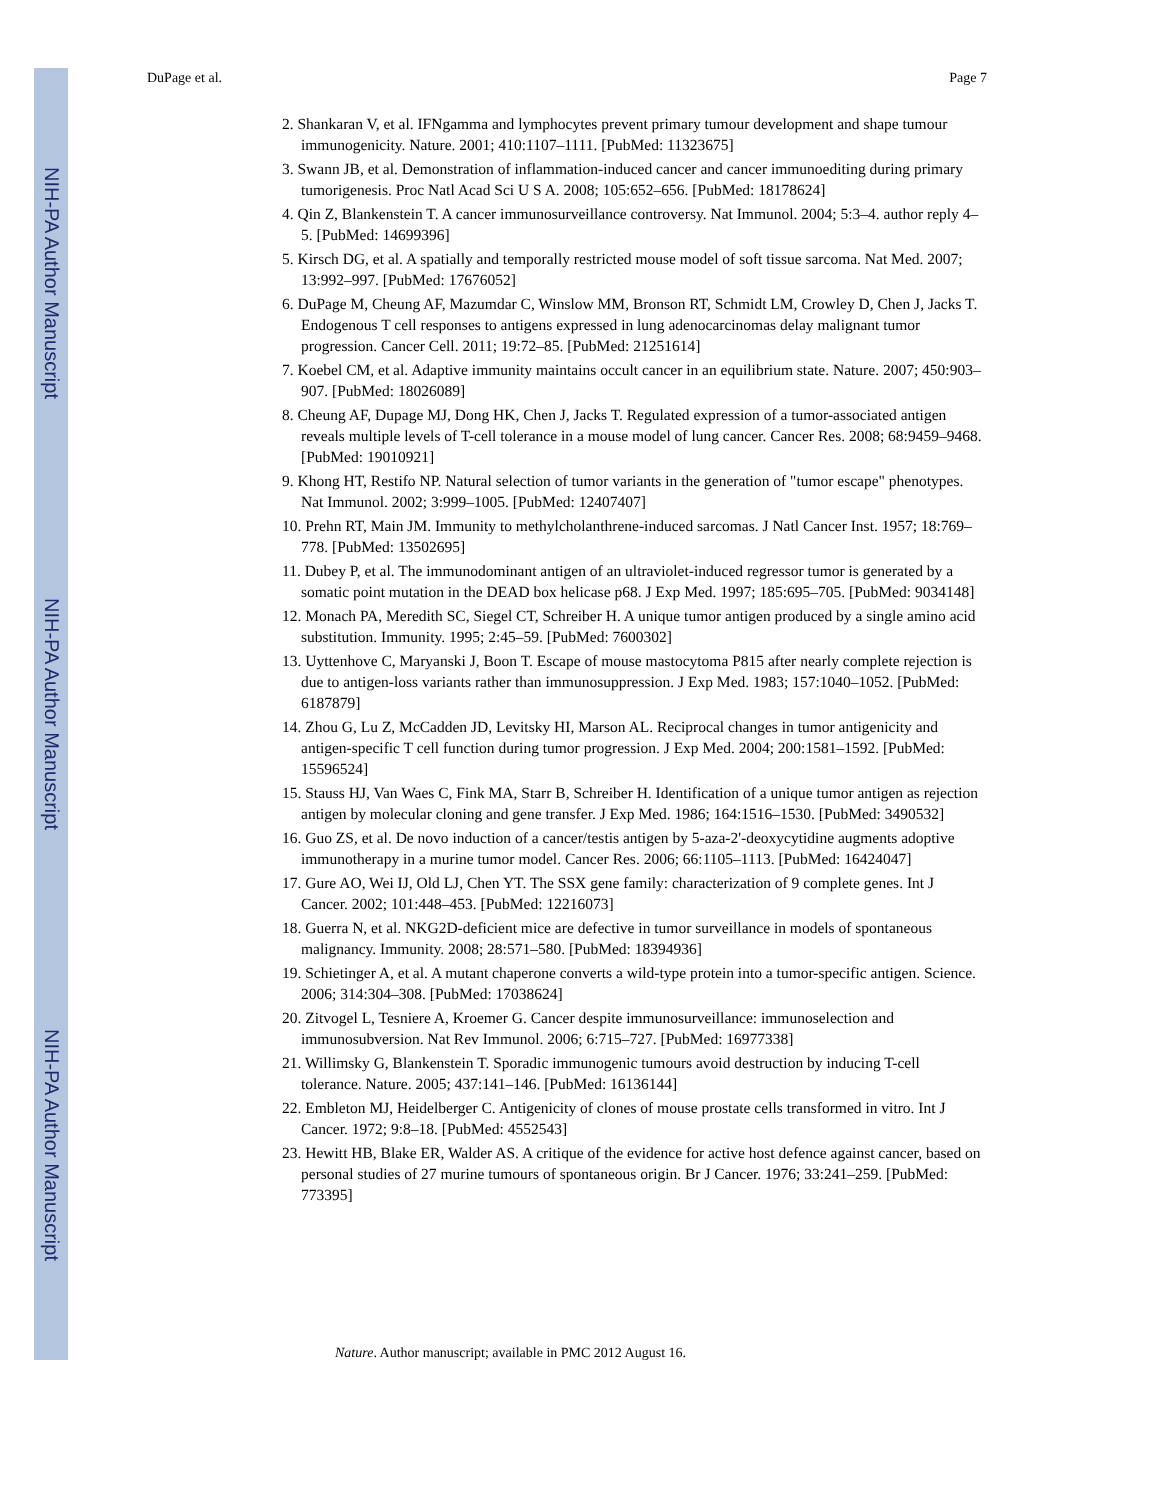NIH-PA Author Manuscript
NIH-PA Author Manuscript
NIH-PA Author Manuscript
DuPage et al. Page 7
2. Shankaran V, et al. IFNgamma and lymphocytes prevent primary tumour development and shape tumour immunogenicity. Nature. 2001; 410:1107–1111. [PubMed: 11323675]
3. Swann JB, et al. Demonstration of inflammation-induced cancer and cancer immunoediting during primary tumorigenesis. Proc Natl Acad Sci U S A. 2008; 105:652–656. [PubMed: 18178624]
4. Qin Z, Blankenstein T. A cancer immunosurveillance controversy. Nat Immunol. 2004; 5:3–4. author reply 4–5. [PubMed: 14699396]
5. Kirsch DG, et al. A spatially and temporally restricted mouse model of soft tissue sarcoma. Nat Med. 2007; 13:992–997. [PubMed: 17676052]
6. DuPage M, Cheung AF, Mazumdar C, Winslow MM, Bronson RT, Schmidt LM, Crowley D, Chen J, Jacks T. Endogenous T cell responses to antigens expressed in lung adenocarcinomas delay malignant tumor progression. Cancer Cell. 2011; 19:72–85. [PubMed: 21251614]
7. Koebel CM, et al. Adaptive immunity maintains occult cancer in an equilibrium state. Nature. 2007; 450:903–907. [PubMed: 18026089]
8. Cheung AF, Dupage MJ, Dong HK, Chen J, Jacks T. Regulated expression of a tumor-associated antigen reveals multiple levels of T-cell tolerance in a mouse model of lung cancer. Cancer Res. 2008; 68:9459–9468. [PubMed: 19010921]
9. Khong HT, Restifo NP. Natural selection of tumor variants in the generation of "tumor escape" phenotypes. Nat Immunol. 2002; 3:999–1005. [PubMed: 12407407]
10. Prehn RT, Main JM. Immunity to methylcholanthrene-induced sarcomas. J Natl Cancer Inst. 1957; 18:769–778. [PubMed: 13502695]
11. Dubey P, et al. The immunodominant antigen of an ultraviolet-induced regressor tumor is generated by a somatic point mutation in the DEAD box helicase p68. J Exp Med. 1997; 185:695–705. [PubMed: 9034148]
12. Monach PA, Meredith SC, Siegel CT, Schreiber H. A unique tumor antigen produced by a single amino acid substitution. Immunity. 1995; 2:45–59. [PubMed: 7600302]
13. Uyttenhove C, Maryanski J, Boon T. Escape of mouse mastocytoma P815 after nearly complete rejection is due to antigen-loss variants rather than immunosuppression. J Exp Med. 1983; 157:1040–1052. [PubMed: 6187879]
14. Zhou G, Lu Z, McCadden JD, Levitsky HI, Marson AL. Reciprocal changes in tumor antigenicity and antigen-specific T cell function during tumor progression. J Exp Med. 2004; 200:1581–1592. [PubMed: 15596524]
15. Stauss HJ, Van Waes C, Fink MA, Starr B, Schreiber H. Identification of a unique tumor antigen as rejection antigen by molecular cloning and gene transfer. J Exp Med. 1986; 164:1516–1530. [PubMed: 3490532]
16. Guo ZS, et al. De novo induction of a cancer/testis antigen by 5-aza-2'-deoxycytidine augments adoptive immunotherapy in a murine tumor model. Cancer Res. 2006; 66:1105–1113. [PubMed: 16424047]
17. Gure AO, Wei IJ, Old LJ, Chen YT. The SSX gene family: characterization of 9 complete genes. Int J Cancer. 2002; 101:448–453. [PubMed: 12216073]
18. Guerra N, et al. NKG2D-deficient mice are defective in tumor surveillance in models of spontaneous malignancy. Immunity. 2008; 28:571–580. [PubMed: 18394936]
19. Schietinger A, et al. A mutant chaperone converts a wild-type protein into a tumor-specific antigen. Science. 2006; 314:304–308. [PubMed: 17038624]
20. Zitvogel L, Tesniere A, Kroemer G. Cancer despite immunosurveillance: immunoselection and immunosubversion. Nat Rev Immunol. 2006; 6:715–727. [PubMed: 16977338]
21. Willimsky G, Blankenstein T. Sporadic immunogenic tumours avoid destruction by inducing T-cell tolerance. Nature. 2005; 437:141–146. [PubMed: 16136144]
22. Embleton MJ, Heidelberger C. Antigenicity of clones of mouse prostate cells transformed in vitro. Int J Cancer. 1972; 9:8–18. [PubMed: 4552543]
23. Hewitt HB, Blake ER, Walder AS. A critique of the evidence for active host defence against cancer, based on personal studies of 27 murine tumours of spontaneous origin. Br J Cancer. 1976; 33:241–259. [PubMed: 773395]
Nature. Author manuscript; available in PMC 2012 August 16.